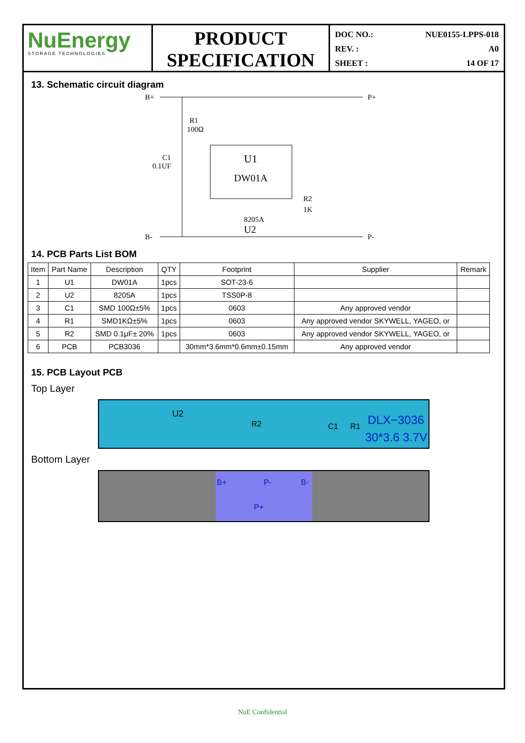NuEnergy
STORAGE TECHNOLOGIES
PRODUCT
SPECIFICATION
DOC NO.: NUE0155-LPPS-018
REV. : A0
SHEET : 14 OF 17
13. Schematic circuit diagram
B+
P+
B-
P-
R1
100Ω
C1
0.1UF
U1
DW01A
8205A
U2
R2
1K
14. PCB Parts List BOM
| Item | Part Name | Description | QTY | Footprint | Supplier | Remark |
| --- | --- | --- | --- | --- | --- | --- |
| 1 | U1 | DW01A | 1pcs | SOT-23-6 | | |
| 2 | U2 | 8205A | 1pcs | TSS0P-8 | | |
| 3 | C1 | SMD 100Ω±5% | 1pcs | 0603 | Any approved vendor | |
| 4 | R1 | SMD1KΩ±5% | 1pcs | 0603 | Any approved vendor SKYWELL, YAGEO, or | |
| 5 | R2 | SMD 0.1μF± 20% | 1pcs | 0603 | Any approved vendor SKYWELL, YAGEO, or | |
| 6 | PCB | PCB3036 | | 30mm*3.6mm*0.6mm±0.15mm | Any approved vendor | |
15. PCB Layout PCB
Top Layer
U2
R2
C1
R1
DLX−3036
30*3.6 3.7V
Bottom Layer
B+
P-
B-
P+
NuE Confidential